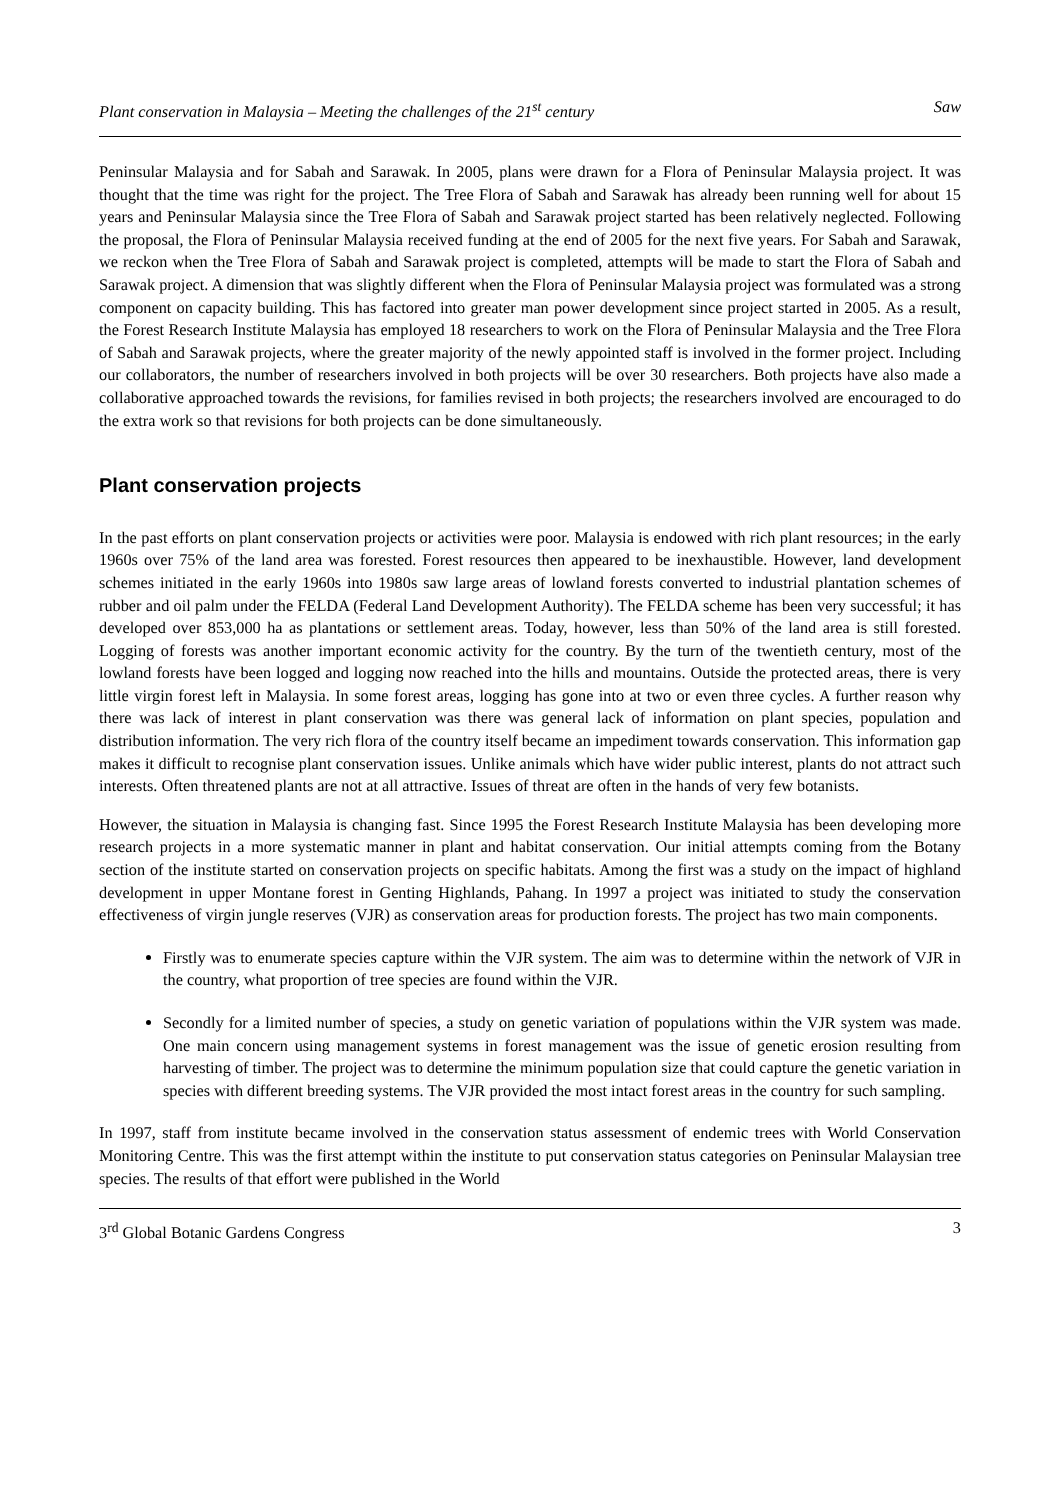Plant conservation in Malaysia – Meeting the challenges of the 21<sup>st</sup> century Saw
Peninsular Malaysia and for Sabah and Sarawak. In 2005, plans were drawn for a Flora of Peninsular Malaysia project. It was thought that the time was right for the project. The Tree Flora of Sabah and Sarawak has already been running well for about 15 years and Peninsular Malaysia since the Tree Flora of Sabah and Sarawak project started has been relatively neglected. Following the proposal, the Flora of Peninsular Malaysia received funding at the end of 2005 for the next five years. For Sabah and Sarawak, we reckon when the Tree Flora of Sabah and Sarawak project is completed, attempts will be made to start the Flora of Sabah and Sarawak project. A dimension that was slightly different when the Flora of Peninsular Malaysia project was formulated was a strong component on capacity building. This has factored into greater man power development since project started in 2005. As a result, the Forest Research Institute Malaysia has employed 18 researchers to work on the Flora of Peninsular Malaysia and the Tree Flora of Sabah and Sarawak projects, where the greater majority of the newly appointed staff is involved in the former project. Including our collaborators, the number of researchers involved in both projects will be over 30 researchers. Both projects have also made a collaborative approached towards the revisions, for families revised in both projects; the researchers involved are encouraged to do the extra work so that revisions for both projects can be done simultaneously.
Plant conservation projects
In the past efforts on plant conservation projects or activities were poor. Malaysia is endowed with rich plant resources; in the early 1960s over 75% of the land area was forested. Forest resources then appeared to be inexhaustible. However, land development schemes initiated in the early 1960s into 1980s saw large areas of lowland forests converted to industrial plantation schemes of rubber and oil palm under the FELDA (Federal Land Development Authority). The FELDA scheme has been very successful; it has developed over 853,000 ha as plantations or settlement areas. Today, however, less than 50% of the land area is still forested. Logging of forests was another important economic activity for the country. By the turn of the twentieth century, most of the lowland forests have been logged and logging now reached into the hills and mountains. Outside the protected areas, there is very little virgin forest left in Malaysia. In some forest areas, logging has gone into at two or even three cycles. A further reason why there was lack of interest in plant conservation was there was general lack of information on plant species, population and distribution information. The very rich flora of the country itself became an impediment towards conservation. This information gap makes it difficult to recognise plant conservation issues. Unlike animals which have wider public interest, plants do not attract such interests. Often threatened plants are not at all attractive. Issues of threat are often in the hands of very few botanists.
However, the situation in Malaysia is changing fast. Since 1995 the Forest Research Institute Malaysia has been developing more research projects in a more systematic manner in plant and habitat conservation. Our initial attempts coming from the Botany section of the institute started on conservation projects on specific habitats. Among the first was a study on the impact of highland development in upper Montane forest in Genting Highlands, Pahang. In 1997 a project was initiated to study the conservation effectiveness of virgin jungle reserves (VJR) as conservation areas for production forests. The project has two main components.
Firstly was to enumerate species capture within the VJR system. The aim was to determine within the network of VJR in the country, what proportion of tree species are found within the VJR.
Secondly for a limited number of species, a study on genetic variation of populations within the VJR system was made. One main concern using management systems in forest management was the issue of genetic erosion resulting from harvesting of timber. The project was to determine the minimum population size that could capture the genetic variation in species with different breeding systems. The VJR provided the most intact forest areas in the country for such sampling.
In 1997, staff from institute became involved in the conservation status assessment of endemic trees with World Conservation Monitoring Centre. This was the first attempt within the institute to put conservation status categories on Peninsular Malaysian tree species. The results of that effort were published in the World
3<sup>rd</sup> Global Botanic Gardens Congress 3